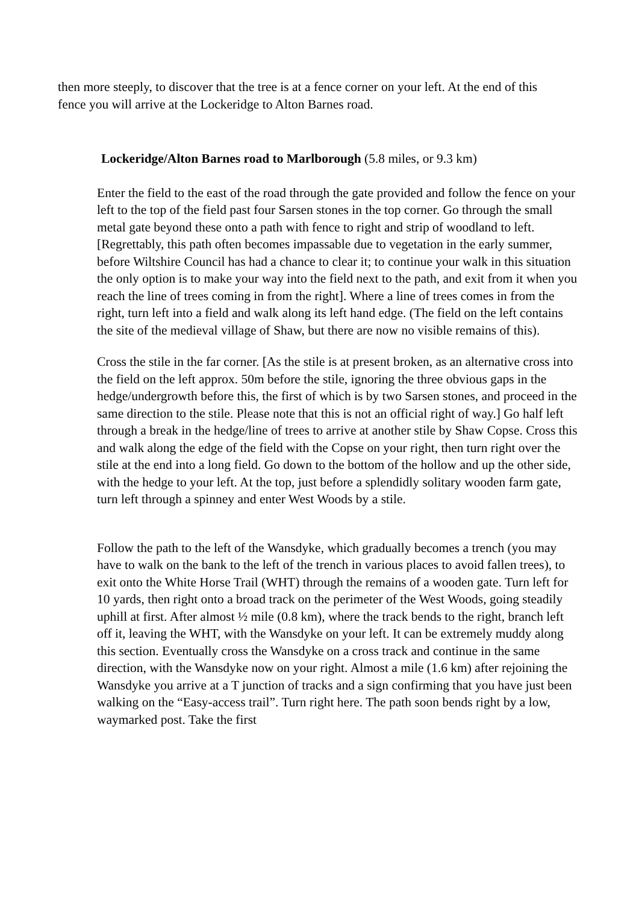then more steeply, to discover that the tree is at a fence corner on your left. At the end of this fence you will arrive at the Lockeridge to Alton Barnes road.
Lockeridge/Alton Barnes road to Marlborough (5.8 miles, or 9.3 km)
Enter the field to the east of the road through the gate provided and follow the fence on your left to the top of the field past four Sarsen stones in the top corner. Go through the small metal gate beyond these onto a path with fence to right and strip of woodland to left. [Regrettably, this path often becomes impassable due to vegetation in the early summer, before Wiltshire Council has had a chance to clear it; to continue your walk in this situation the only option is to make your way into the field next to the path, and exit from it when you reach the line of trees coming in from the right]. Where a line of trees comes in from the right, turn left into a field and walk along its left hand edge. (The field on the left contains the site of the medieval village of Shaw, but there are now no visible remains of this).
Cross the stile in the far corner. [As the stile is at present broken, as an alternative cross into the field on the left approx. 50m before the stile, ignoring the three obvious gaps in the hedge/undergrowth before this, the first of which is by two Sarsen stones, and proceed in the same direction to the stile. Please note that this is not an official right of way.] Go half left through a break in the hedge/line of trees to arrive at another stile by Shaw Copse. Cross this and walk along the edge of the field with the Copse on your right, then turn right over the stile at the end into a long field. Go down to the bottom of the hollow and up the other side, with the hedge to your left. At the top, just before a splendidly solitary wooden farm gate, turn left through a spinney and enter West Woods by a stile.
Follow the path to the left of the Wansdyke, which gradually becomes a trench (you may have to walk on the bank to the left of the trench in various places to avoid fallen trees), to exit onto the White Horse Trail (WHT) through the remains of a wooden gate. Turn left for 10 yards, then right onto a broad track on the perimeter of the West Woods, going steadily uphill at first. After almost ½ mile (0.8 km), where the track bends to the right, branch left off it, leaving the WHT, with the Wansdyke on your left. It can be extremely muddy along this section. Eventually cross the Wansdyke on a cross track and continue in the same direction, with the Wansdyke now on your right. Almost a mile (1.6 km) after rejoining the Wansdyke you arrive at a T junction of tracks and a sign confirming that you have just been walking on the “Easy-access trail”. Turn right here. The path soon bends right by a low, waymarked post. Take the first